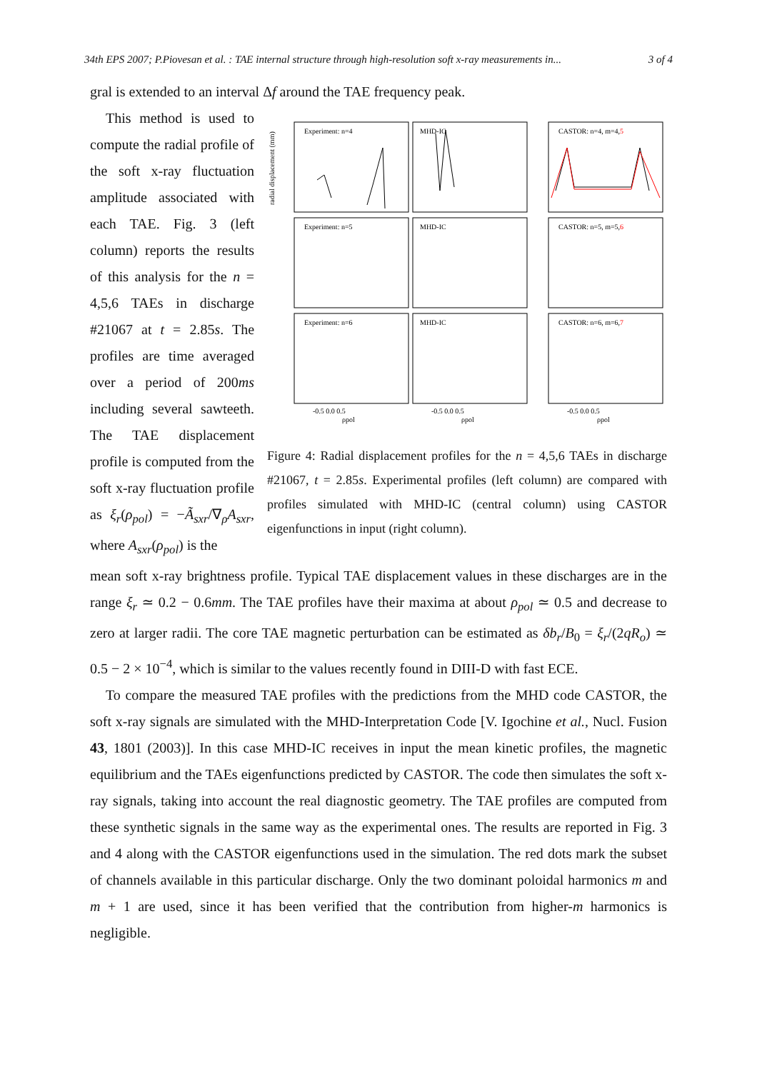34th EPS 2007; P.Piovesan et al. : TAE internal structure through high-resolution soft x-ray measurements in... 3 of 4
gral is extended to an interval Δf around the TAE frequency peak.
This method is used to compute the radial profile of the soft x-ray fluctuation amplitude associated with each TAE. Fig. 3 (left column) reports the results of this analysis for the n = 4,5,6 TAEs in discharge #21067 at t = 2.85s. The profiles are time averaged over a period of 200ms including several sawteeth. The TAE displacement profile is computed from the soft x-ray fluctuation profile as ξ<sub>r</sub>(ρ<sub>pol</sub>) = −Ã<sub>sxr</sub>/∇<sub>ρ</sub>A<sub>sxr</sub>, where A<sub>sxr</sub>(ρ<sub>pol</sub>) is the
Experiment: n=4
MHD-IC
CASTOR: n=4, m=4,5
Experiment: n=5
MHD-IC
CASTOR: n=5, m=5,6
Experiment: n=6
MHD-IC
CASTOR: n=6, m=6,7
-0.5 0.0 0.5
-0.5 0.0 0.5
-0.5 0.0 0.5
ρpol
ρpol
ρpol
radial displacement (mm)
Figure 4: Radial displacement profiles for the n = 4,5,6 TAEs in discharge #21067, t = 2.85s. Experimental profiles (left column) are compared with profiles simulated with MHD-IC (central column) using CASTOR eigenfunctions in input (right column).
mean soft x-ray brightness profile. Typical TAE displacement values in these discharges are in the range ξ<sub>r</sub> ≃ 0.2 − 0.6mm. The TAE profiles have their maxima at about ρ<sub>pol</sub> ≃ 0.5 and decrease to zero at larger radii. The core TAE magnetic perturbation can be estimated as δb<sub>r</sub>/B<sub>0</sub> = ξ<sub>r</sub>/(2qR<sub>o</sub>) ≃ 0.5 − 2 × 10<sup>−4</sup>, which is similar to the values recently found in DIII-D with fast ECE.
To compare the measured TAE profiles with the predictions from the MHD code CASTOR, the soft x-ray signals are simulated with the MHD-Interpretation Code [V. Igochine et al., Nucl. Fusion 43, 1801 (2003)]. In this case MHD-IC receives in input the mean kinetic profiles, the magnetic equilibrium and the TAEs eigenfunctions predicted by CASTOR. The code then simulates the soft x-ray signals, taking into account the real diagnostic geometry. The TAE profiles are computed from these synthetic signals in the same way as the experimental ones. The results are reported in Fig. 3 and 4 along with the CASTOR eigenfunctions used in the simulation. The red dots mark the subset of channels available in this particular discharge. Only the two dominant poloidal harmonics m and m + 1 are used, since it has been verified that the contribution from higher-m harmonics is negligible.